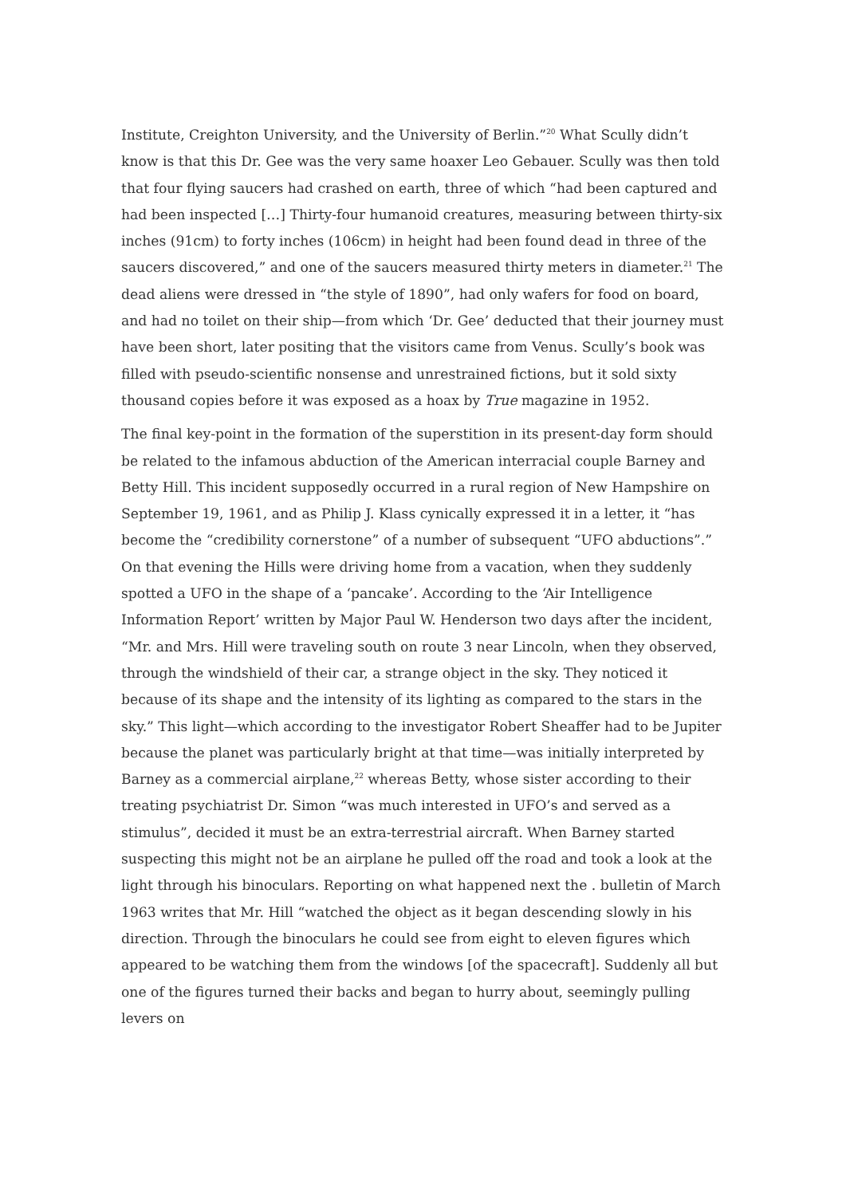Institute, Creighton University, and the University of Berlin.”<sup>20</sup> What Scully didn’t know is that this Dr. Gee was the very same hoaxer Leo Gebauer. Scully was then told that four flying saucers had crashed on earth, three of which “had been captured and had been inspected […] Thirty-four humanoid creatures, measuring between thirty-six inches (91cm) to forty inches (106cm) in height had been found dead in three of the saucers discovered,” and one of the saucers measured thirty meters in diameter.<sup>21</sup> The dead aliens were dressed in “the style of 1890”, had only wafers for food on board, and had no toilet on their ship—from which ‘Dr. Gee’ deducted that their journey must have been short, later positing that the visitors came from Venus. Scully’s book was filled with pseudo-scientific nonsense and unrestrained fictions, but it sold sixty thousand copies before it was exposed as a hoax by True magazine in 1952.
The final key-point in the formation of the superstition in its present-day form should be related to the infamous abduction of the American interracial couple Barney and Betty Hill. This incident supposedly occurred in a rural region of New Hampshire on September 19, 1961, and as Philip J. Klass cynically expressed it in a letter, it “has become the “credibility cornerstone” of a number of subsequent “UFO abductions”.” On that evening the Hills were driving home from a vacation, when they suddenly spotted a UFO in the shape of a ‘pancake’. According to the ‘Air Intelligence Information Report’ written by Major Paul W. Henderson two days after the incident, “Mr. and Mrs. Hill were traveling south on route 3 near Lincoln, when they observed, through the windshield of their car, a strange object in the sky. They noticed it because of its shape and the intensity of its lighting as compared to the stars in the sky.” This light—which according to the investigator Robert Sheaffer had to be Jupiter because the planet was particularly bright at that time—was initially interpreted by Barney as a commercial airplane,<sup>22</sup> whereas Betty, whose sister according to their treating psychiatrist Dr. Simon “was much interested in UFO’s and served as a stimulus”, decided it must be an extra-terrestrial aircraft. When Barney started suspecting this might not be an airplane he pulled off the road and took a look at the light through his binoculars. Reporting on what happened next the . bulletin of March 1963 writes that Mr. Hill “watched the object as it began descending slowly in his direction. Through the binoculars he could see from eight to eleven figures which appeared to be watching them from the windows [of the spacecraft]. Suddenly all but one of the figures turned their backs and began to hurry about, seemingly pulling levers on